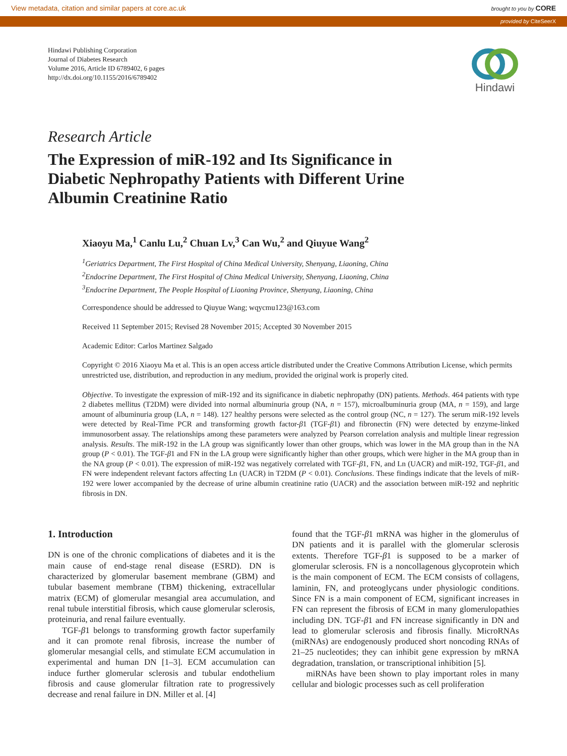View metadata, citation and similar papers at core.ac.uk brought to you by CORE
provided by CiteSeerX
Hindawi Publishing Corporation
Journal of Diabetes Research
Volume 2016, Article ID 6789402, 6 pages
http://dx.doi.org/10.1155/2016/6789402
Hindawi
Research Article
The Expression of miR-192 and Its Significance in
Diabetic Nephropathy Patients with Different Urine
Albumin Creatinine Ratio
Xiaoyu Ma,<sup>1</sup> Canlu Lu,<sup>2</sup> Chuan Lv,<sup>3</sup> Can Wu,<sup>2</sup> and Qiuyue Wang<sup>2</sup>
<sup>1</sup> Geriatrics Department, The First Hospital of China Medical University, Shenyang, Liaoning, China
<sup>2</sup> Endocrine Department, The First Hospital of China Medical University, Shenyang, Liaoning, China
<sup>3</sup> Endocrine Department, The People Hospital of Liaoning Province, Shenyang, Liaoning, China
Correspondence should be addressed to Qiuyue Wang; wqycmu123@163.com
Received 11 September 2015; Revised 28 November 2015; Accepted 30 November 2015
Academic Editor: Carlos Martinez Salgado
Copyright © 2016 Xiaoyu Ma et al. This is an open access article distributed under the Creative Commons Attribution License, which permits unrestricted use, distribution, and reproduction in any medium, provided the original work is properly cited.
Objective. To investigate the expression of miR-192 and its significance in diabetic nephropathy (DN) patients. Methods. 464 patients with type 2 diabetes mellitus (T2DM) were divided into normal albuminuria group (NA, n = 157), microalbuminuria group (MA, n = 159), and large amount of albuminuria group (LA, n = 148). 127 healthy persons were selected as the control group (NC, n = 127). The serum miR-192 levels were detected by Real-Time PCR and transforming growth factor-β1 (TGF-β1) and fibronectin (FN) were detected by enzyme-linked immunosorbent assay. The relationships among these parameters were analyzed by Pearson correlation analysis and multiple linear regression analysis. Results. The miR-192 in the LA group was significantly lower than other groups, which was lower in the MA group than in the NA group (P < 0.01). The TGF-β1 and FN in the LA group were significantly higher than other groups, which were higher in the MA group than in the NA group (P < 0.01). The expression of miR-192 was negatively correlated with TGF-β1, FN, and Ln (UACR) and miR-192, TGF-β1, and FN were independent relevant factors affecting Ln (UACR) in T2DM (P < 0.01). Conclusions. These findings indicate that the levels of miR-192 were lower accompanied by the decrease of urine albumin creatinine ratio (UACR) and the association between miR-192 and nephritic fibrosis in DN.
1. Introduction
DN is one of the chronic complications of diabetes and it is the main cause of end-stage renal disease (ESRD). DN is characterized by glomerular basement membrane (GBM) and tubular basement membrane (TBM) thickening, extracellular matrix (ECM) of glomerular mesangial area accumulation, and renal tubule interstitial fibrosis, which cause glomerular sclerosis, proteinuria, and renal failure eventually.
TGF-β1 belongs to transforming growth factor superfamily and it can promote renal fibrosis, increase the number of glomerular mesangial cells, and stimulate ECM accumulation in experimental and human DN [1–3]. ECM accumulation can induce further glomerular sclerosis and tubular endothelium fibrosis and cause glomerular filtration rate to progressively decrease and renal failure in DN. Miller et al. [4]
found that the TGF-β1 mRNA was higher in the glomerulus of DN patients and it is parallel with the glomerular sclerosis extents. Therefore TGF-β1 is supposed to be a marker of glomerular sclerosis. FN is a noncollagenous glycoprotein which is the main component of ECM. The ECM consists of collagens, laminin, FN, and proteoglycans under physiologic conditions. Since FN is a main component of ECM, significant increases in FN can represent the fibrosis of ECM in many glomerulopathies including DN. TGF-β1 and FN increase significantly in DN and lead to glomerular sclerosis and fibrosis finally. MicroRNAs (miRNAs) are endogenously produced short noncoding RNAs of 21–25 nucleotides; they can inhibit gene expression by mRNA degradation, translation, or transcriptional inhibition [5].
miRNAs have been shown to play important roles in many cellular and biologic processes such as cell proliferation